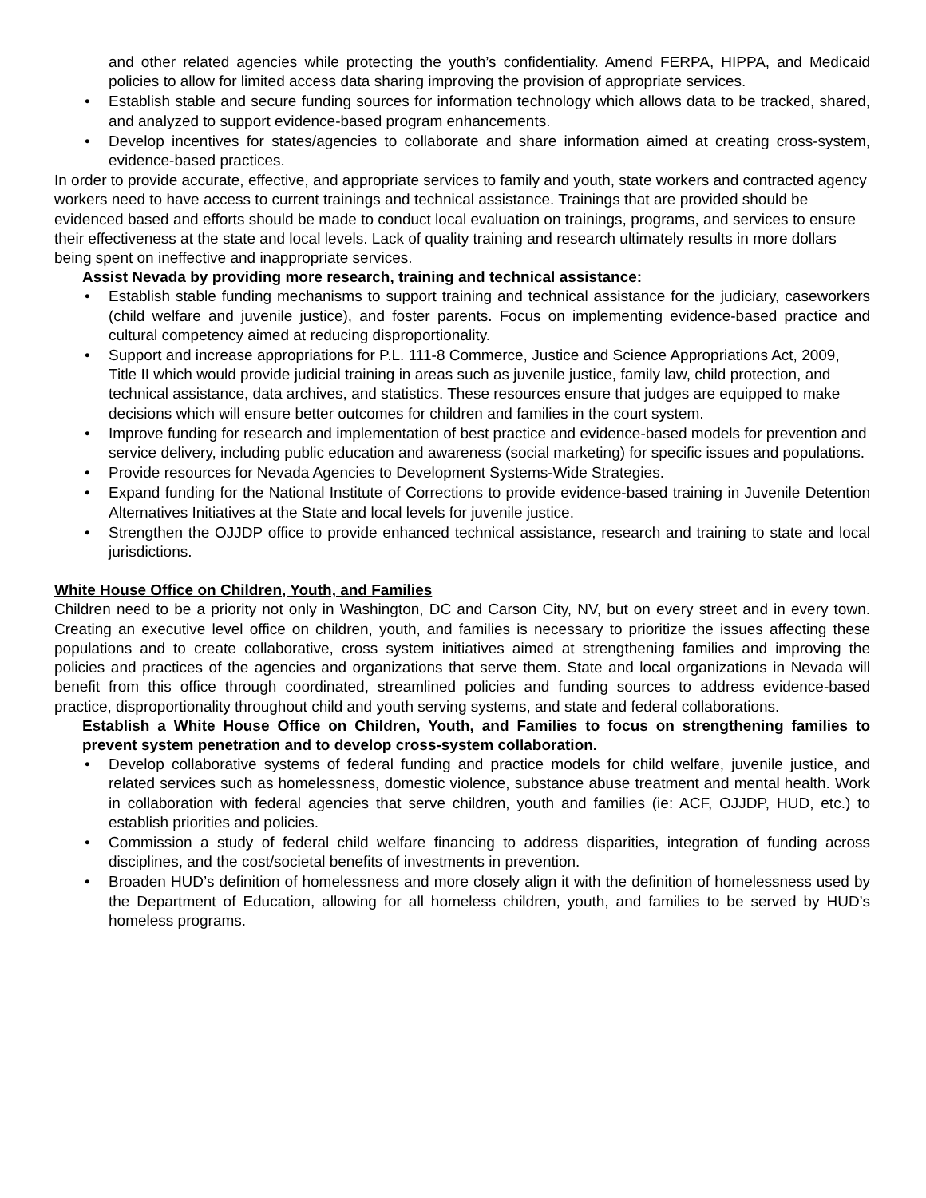and other related agencies while protecting the youth’s confidentiality. Amend FERPA, HIPPA, and Medicaid policies to allow for limited access data sharing improving the provision of appropriate services.
• Establish stable and secure funding sources for information technology which allows data to be tracked, shared, and analyzed to support evidence-based program enhancements.
• Develop incentives for states/agencies to collaborate and share information aimed at creating cross-system, evidence-based practices.
In order to provide accurate, effective, and appropriate services to family and youth, state workers and contracted agency workers need to have access to current trainings and technical assistance. Trainings that are provided should be evidenced based and efforts should be made to conduct local evaluation on trainings, programs, and services to ensure their effectiveness at the state and local levels. Lack of quality training and research ultimately results in more dollars being spent on ineffective and inappropriate services.
Assist Nevada by providing more research, training and technical assistance:
• Establish stable funding mechanisms to support training and technical assistance for the judiciary, caseworkers (child welfare and juvenile justice), and foster parents. Focus on implementing evidence-based practice and cultural competency aimed at reducing disproportionality.
• Support and increase appropriations for P.L. 111-8 Commerce, Justice and Science Appropriations Act, 2009, Title II which would provide judicial training in areas such as juvenile justice, family law, child protection, and technical assistance, data archives, and statistics. These resources ensure that judges are equipped to make decisions which will ensure better outcomes for children and families in the court system.
• Improve funding for research and implementation of best practice and evidence-based models for prevention and service delivery, including public education and awareness (social marketing) for specific issues and populations.
• Provide resources for Nevada Agencies to Development Systems-Wide Strategies.
• Expand funding for the National Institute of Corrections to provide evidence-based training in Juvenile Detention Alternatives Initiatives at the State and local levels for juvenile justice.
• Strengthen the OJJDP office to provide enhanced technical assistance, research and training to state and local jurisdictions.
White House Office on Children, Youth, and Families
Children need to be a priority not only in Washington, DC and Carson City, NV, but on every street and in every town. Creating an executive level office on children, youth, and families is necessary to prioritize the issues affecting these populations and to create collaborative, cross system initiatives aimed at strengthening families and improving the policies and practices of the agencies and organizations that serve them. State and local organizations in Nevada will benefit from this office through coordinated, streamlined policies and funding sources to address evidence-based practice, disproportionality throughout child and youth serving systems, and state and federal collaborations.
Establish a White House Office on Children, Youth, and Families to focus on strengthening families to prevent system penetration and to develop cross-system collaboration.
• Develop collaborative systems of federal funding and practice models for child welfare, juvenile justice, and related services such as homelessness, domestic violence, substance abuse treatment and mental health. Work in collaboration with federal agencies that serve children, youth and families (ie: ACF, OJJDP, HUD, etc.) to establish priorities and policies.
• Commission a study of federal child welfare financing to address disparities, integration of funding across disciplines, and the cost/societal benefits of investments in prevention.
• Broaden HUD’s definition of homelessness and more closely align it with the definition of homelessness used by the Department of Education, allowing for all homeless children, youth, and families to be served by HUD’s homeless programs.